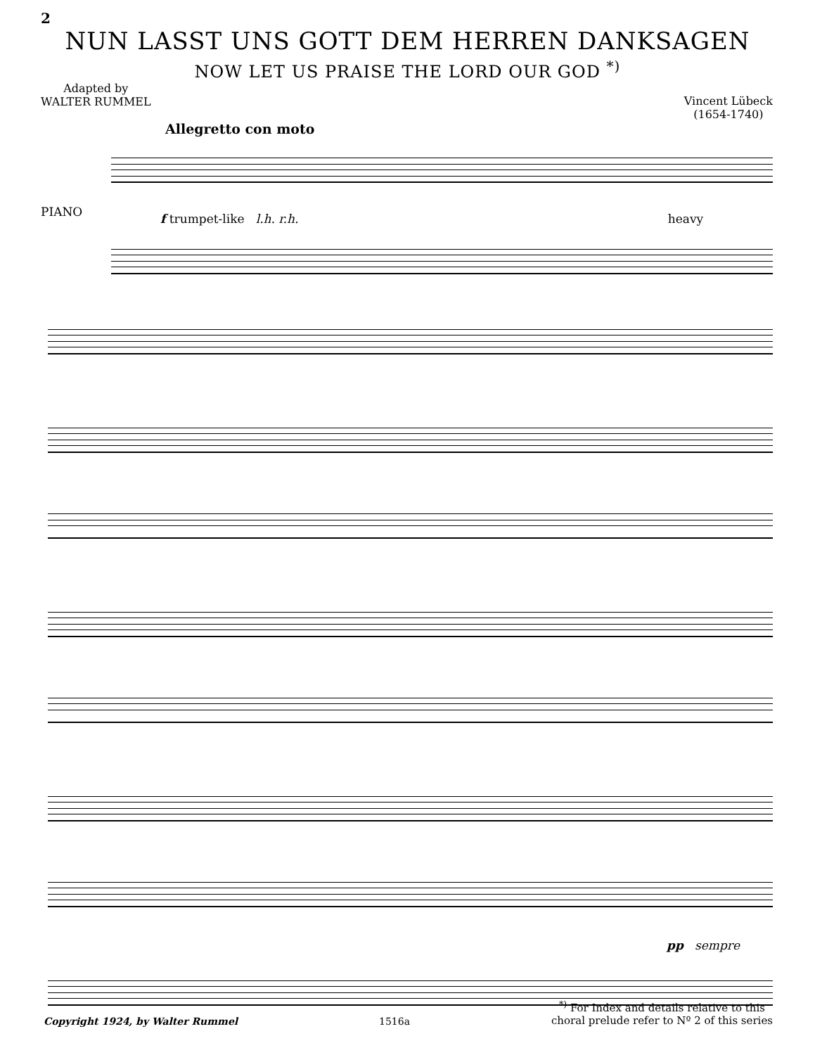2
NUN LASST UNS GOTT DEM HERREN DANKSAGEN
NOW LET US PRAISE THE LORD OUR GOD <sup>*)</sup>
Adapted by
WALTER RUMMEL
Vincent Lübeck
(1654-1740)
Allegretto con moto
PIANO
f trumpet-like l.h. r.h. heavy
pp sempre
Copyright 1924, by Walter Rummel
1516a
<sup>*)</sup> For Index and details relative to this
choral prelude refer to Nº 2 of this series